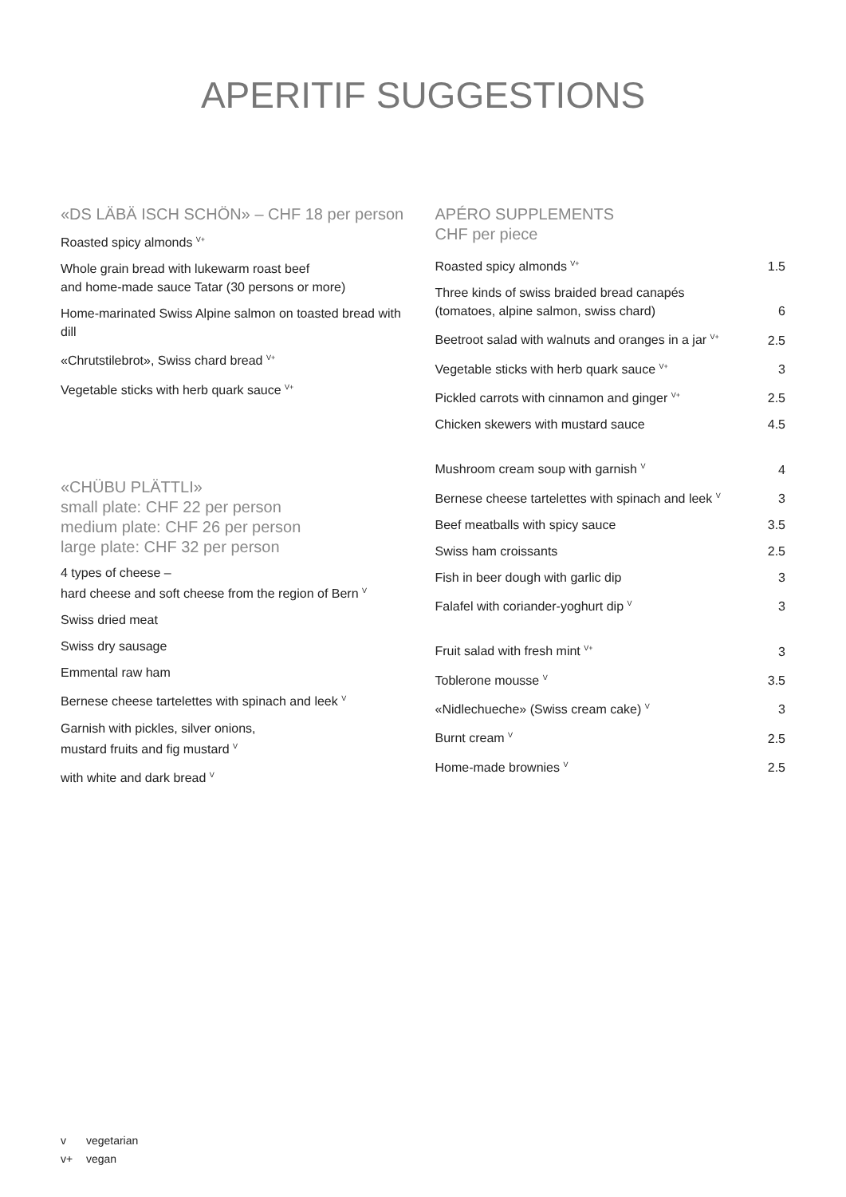APERITIF SUGGESTIONS
«DS LÄBÄ ISCH SCHÖN» – CHF 18 per person
Roasted spicy almonds <sup>V+</sup>
Whole grain bread with lukewarm roast beef
and home-made sauce Tatar (30 persons or more)
Home-marinated Swiss Alpine salmon on toasted bread with dill
«Chrutstilebrot», Swiss chard bread <sup>V+</sup>
Vegetable sticks with herb quark sauce <sup>V+</sup>
«CHÜBU PLÄTTLI»
small plate: CHF 22 per person
medium plate: CHF 26 per person
large plate: CHF 32 per person
4 types of cheese –
hard cheese and soft cheese from the region of Bern <sup>V</sup>
Swiss dried meat
Swiss dry sausage
Emmental raw ham
Bernese cheese tartelettes with spinach and leek <sup>V</sup>
Garnish with pickles, silver onions,
mustard fruits and fig mustard <sup>V</sup>
with white and dark bread <sup>V</sup>
APÉRO SUPPLEMENTS
CHF per piece
| Roasted spicy almonds <sup>V+</sup> | 1.5 |
| Three kinds of swiss braided bread canapés (tomatoes, alpine salmon, swiss chard) | 6 |
| Beetroot salad with walnuts and oranges in a jar <sup>V+</sup> | 2.5 |
| Vegetable sticks with herb quark sauce <sup>V+</sup> | 3 |
| Pickled carrots with cinnamon and ginger <sup>V+</sup> | 2.5 |
| Chicken skewers with mustard sauce | 4.5 |
| Mushroom cream soup with garnish <sup>V</sup> | 4 |
| Bernese cheese tartelettes with spinach and leek <sup>V</sup> | 3 |
| Beef meatballs with spicy sauce | 3.5 |
| Swiss ham croissants | 2.5 |
| Fish in beer dough with garlic dip | 3 |
| Falafel with coriander-yoghurt dip <sup>V</sup> | 3 |
| Fruit salad with fresh mint <sup>V+</sup> | 3 |
| Toblerone mousse <sup>V</sup> | 3.5 |
| «Nidlechueche» (Swiss cream cake) <sup>V</sup> | 3 |
| Burnt cream <sup>V</sup> | 2.5 |
| Home-made brownies <sup>V</sup> | 2.5 |
v vegetarian
v+ vegan